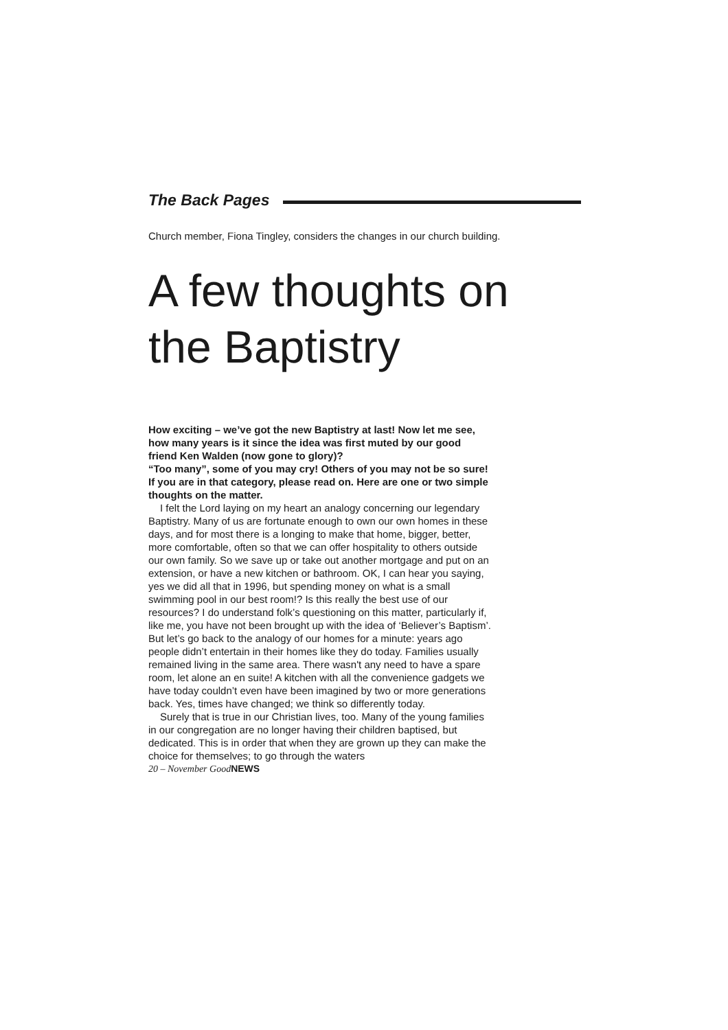The Back Pages
Church member, Fiona Tingley, considers the changes in our church building.
A few thoughts on
the Baptistry
How exciting – we’ve got the new Baptistry at last! Now let me see, how many years is it since the idea was first muted by our good friend Ken Walden (now gone to glory)?
“Too many”, some of you may cry! Others of you may not be so sure! If you are in that category, please read on. Here are one or two simple thoughts on the matter.
I felt the Lord laying on my heart an analogy concerning our legendary Baptistry. Many of us are fortunate enough to own our own homes in these days, and for most there is a longing to make that home, bigger, better, more comfortable, often so that we can offer hospitality to others outside our own family. So we save up or take out another mortgage and put on an extension, or have a new kitchen or bathroom. OK, I can hear you saying, yes we did all that in 1996, but spending money on what is a small swimming pool in our best room!? Is this really the best use of our resources? I do understand folk’s questioning on this matter, particularly if, like me, you have not been brought up with the idea of ‘Believer’s Baptism’. But let’s go back to the analogy of our homes for a minute: years ago people didn’t entertain in their homes like they do today. Families usually remained living in the same area. There wasn't any need to have a spare room, let alone an en suite! A kitchen with all the convenience gadgets we have today couldn’t even have been imagined by two or more generations back. Yes, times have changed; we think so differently today.
Surely that is true in our Christian lives, too. Many of the young families in our congregation are no longer having their children baptised, but dedicated. This is in order that when they are grown up they can make the choice for themselves; to go through the waters
20 – November GoodNEWS